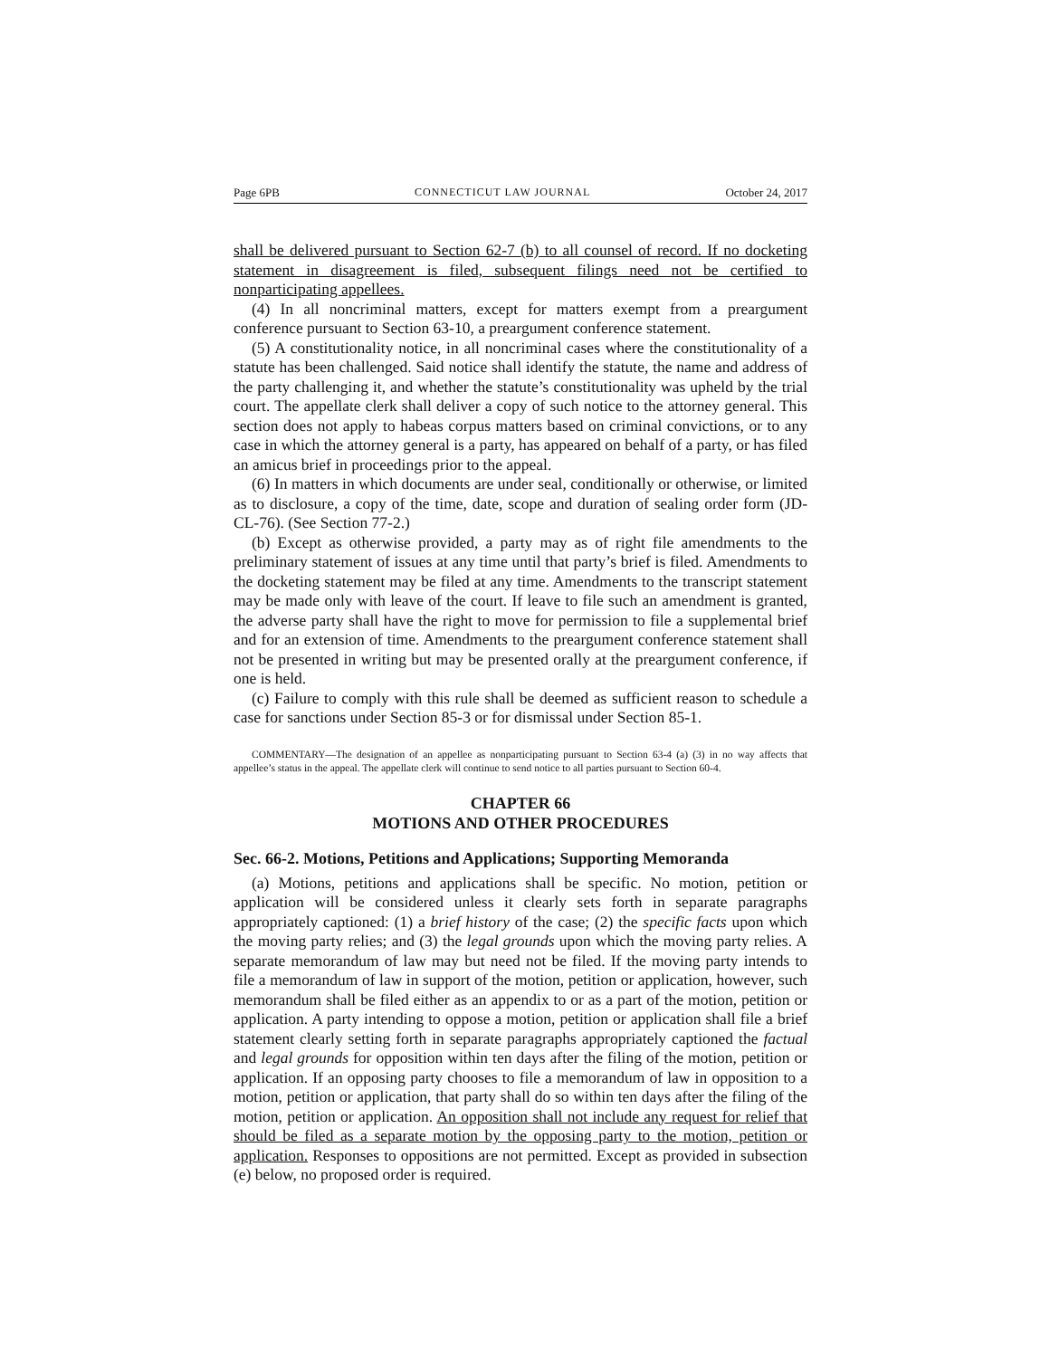Page 6PB CONNECTICUT LAW JOURNAL October 24, 2017
shall be delivered pursuant to Section 62-7 (b) to all counsel of record. If no docketing statement in disagreement is filed, subsequent filings need not be certified to nonparticipating appellees.
(4) In all noncriminal matters, except for matters exempt from a preargument conference pursuant to Section 63-10, a preargument conference statement.
(5) A constitutionality notice, in all noncriminal cases where the constitutionality of a statute has been challenged. Said notice shall identify the statute, the name and address of the party challenging it, and whether the statute’s constitutionality was upheld by the trial court. The appellate clerk shall deliver a copy of such notice to the attorney general. This section does not apply to habeas corpus matters based on criminal convictions, or to any case in which the attorney general is a party, has appeared on behalf of a party, or has filed an amicus brief in proceedings prior to the appeal.
(6) In matters in which documents are under seal, conditionally or otherwise, or limited as to disclosure, a copy of the time, date, scope and duration of sealing order form (JD-CL-76). (See Section 77-2.)
(b) Except as otherwise provided, a party may as of right file amendments to the preliminary statement of issues at any time until that party’s brief is filed. Amendments to the docketing statement may be filed at any time. Amendments to the transcript statement may be made only with leave of the court. If leave to file such an amendment is granted, the adverse party shall have the right to move for permission to file a supplemental brief and for an extension of time. Amendments to the preargument conference statement shall not be presented in writing but may be presented orally at the preargument conference, if one is held.
(c) Failure to comply with this rule shall be deemed as sufficient reason to schedule a case for sanctions under Section 85-3 or for dismissal under Section 85-1.
COMMENTARY—The designation of an appellee as nonparticipating pursuant to Section 63-4 (a) (3) in no way affects that appellee’s status in the appeal. The appellate clerk will continue to send notice to all parties pursuant to Section 60-4.
CHAPTER 66
MOTIONS AND OTHER PROCEDURES
Sec. 66-2. Motions, Petitions and Applications; Supporting Memoranda
(a) Motions, petitions and applications shall be specific. No motion, petition or application will be considered unless it clearly sets forth in separate paragraphs appropriately captioned: (1) a brief history of the case; (2) the specific facts upon which the moving party relies; and (3) the legal grounds upon which the moving party relies. A separate memorandum of law may but need not be filed. If the moving party intends to file a memorandum of law in support of the motion, petition or application, however, such memorandum shall be filed either as an appendix to or as a part of the motion, petition or application. A party intending to oppose a motion, petition or application shall file a brief statement clearly setting forth in separate paragraphs appropriately captioned the factual and legal grounds for opposition within ten days after the filing of the motion, petition or application. If an opposing party chooses to file a memorandum of law in opposition to a motion, petition or application, that party shall do so within ten days after the filing of the motion, petition or application. An opposition shall not include any request for relief that should be filed as a separate motion by the opposing party to the motion, petition or application. Responses to oppositions are not permitted. Except as provided in subsection (e) below, no proposed order is required.